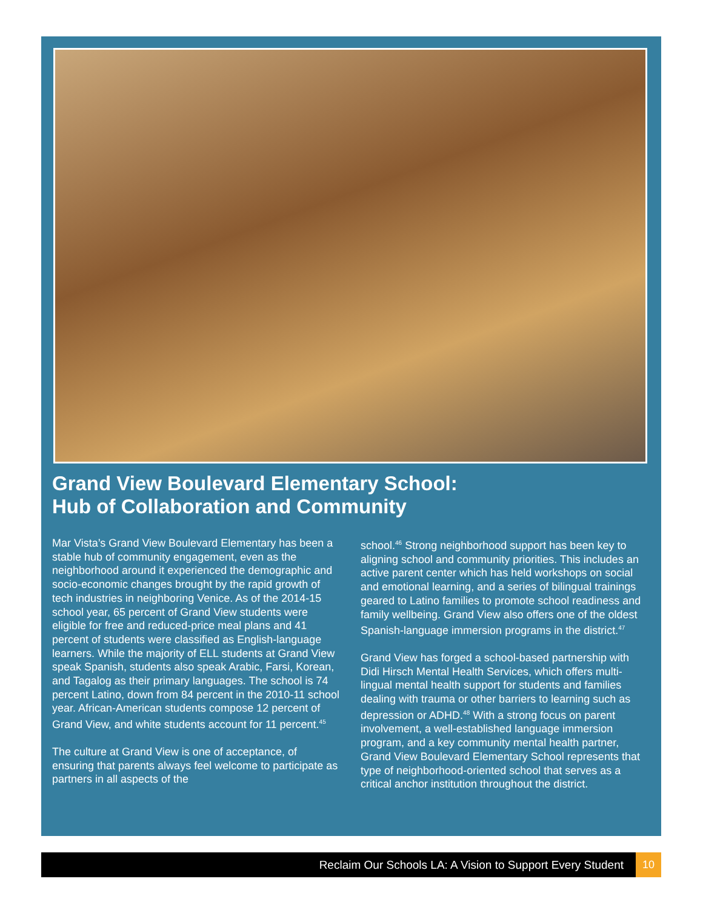Grand View Boulevard Elementary School:
Hub of Collaboration and Community
Mar Vista’s Grand View Boulevard Elementary has been a stable hub of community engagement, even as the neighborhood around it experienced the demographic and socio-economic changes brought by the rapid growth of tech industries in neighboring Venice. As of the 2014-15 school year, 65 percent of Grand View students were eligible for free and reduced-price meal plans and 41 percent of students were classified as English-language learners. While the majority of ELL students at Grand View speak Spanish, students also speak Arabic, Farsi, Korean, and Tagalog as their primary languages. The school is 74 percent Latino, down from 84 percent in the 2010-11 school year. African-American students compose 12 percent of Grand View, and white students account for 11 percent.<sup>45</sup>
The culture at Grand View is one of acceptance, of ensuring that parents always feel welcome to participate as partners in all aspects of the
school.<sup>46</sup> Strong neighborhood support has been key to aligning school and community priorities. This includes an active parent center which has held workshops on social and emotional learning, and a series of bilingual trainings geared to Latino families to promote school readiness and family wellbeing. Grand View also offers one of the oldest Spanish-language immersion programs in the district.<sup>47</sup>
Grand View has forged a school-based partnership with Didi Hirsch Mental Health Services, which offers multi-lingual mental health support for students and families dealing with trauma or other barriers to learning such as depression or ADHD.<sup>48</sup> With a strong focus on parent involvement, a well-established language immersion program, and a key community mental health partner, Grand View Boulevard Elementary School represents that type of neighborhood-oriented school that serves as a critical anchor institution throughout the district.
Reclaim Our Schools LA: A Vision to Support Every Student 10